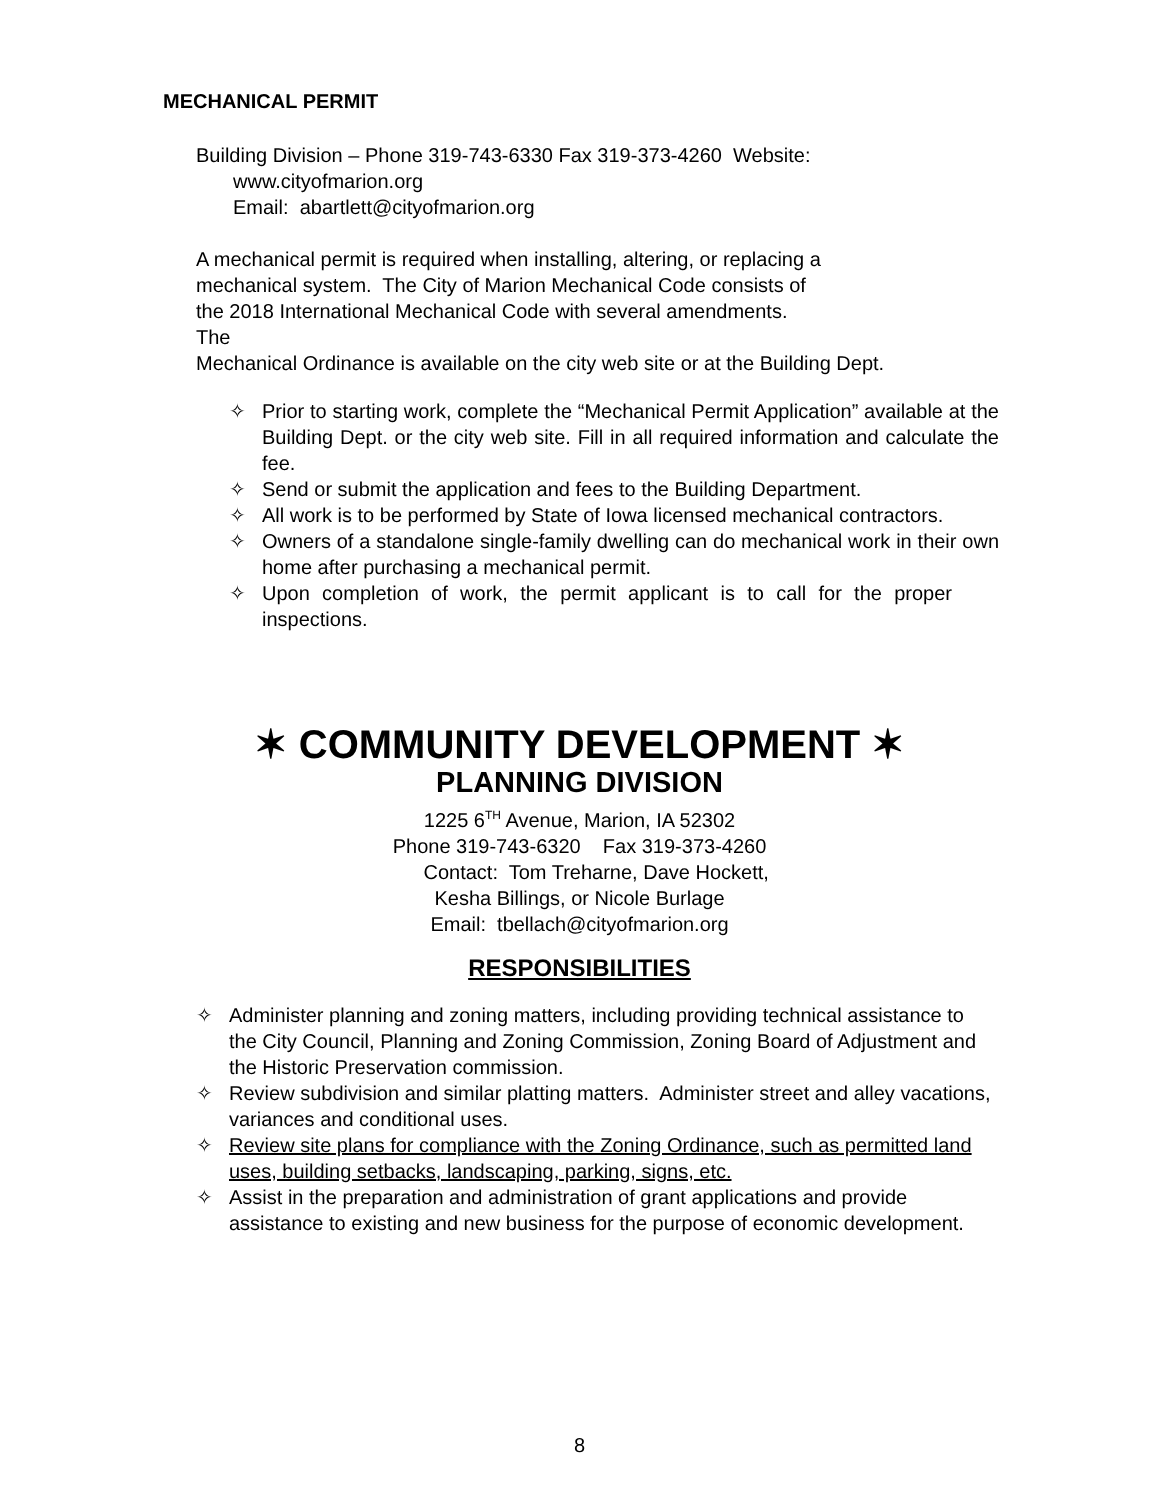MECHANICAL PERMIT
Building Division – Phone 319-743-6330 Fax 319-373-4260 Website:
www.cityofmarion.org
Email: abartlett@cityofmarion.org
A mechanical permit is required when installing, altering, or replacing a
mechanical system. The City of Marion Mechanical Code consists of
the 2018 International Mechanical Code with several amendments.
The
Mechanical Ordinance is available on the city web site or at the Building Dept.
✧ Prior to starting work, complete the “Mechanical Permit Application” available at the Building Dept. or the city web site. Fill in all required information and calculate the fee.
✧ Send or submit the application and fees to the Building Department.
✧ All work is to be performed by State of Iowa licensed mechanical contractors.
✧ Owners of a standalone single-family dwelling can do mechanical work in their own home after purchasing a mechanical permit.
✧ Upon completion of work, the permit applicant is to call for the proper inspections.
✶ COMMUNITY DEVELOPMENT ✶
PLANNING DIVISION
1225 6<sup>TH</sup> Avenue, Marion, IA 52302
Phone 319-743-6320 Fax 319-373-4260
Contact: Tom Treharne, Dave Hockett,
Kesha Billings, or Nicole Burlage
Email: tbellach@cityofmarion.org
RESPONSIBILITIES
✧ Administer planning and zoning matters, including providing technical assistance to the City Council, Planning and Zoning Commission, Zoning Board of Adjustment and the Historic Preservation commission.
✧ Review subdivision and similar platting matters. Administer street and alley vacations, variances and conditional uses.
✧ Review site plans for compliance with the Zoning Ordinance, such as permitted land uses, building setbacks, landscaping, parking, signs, etc.
✧ Assist in the preparation and administration of grant applications and provide assistance to existing and new business for the purpose of economic development.
8